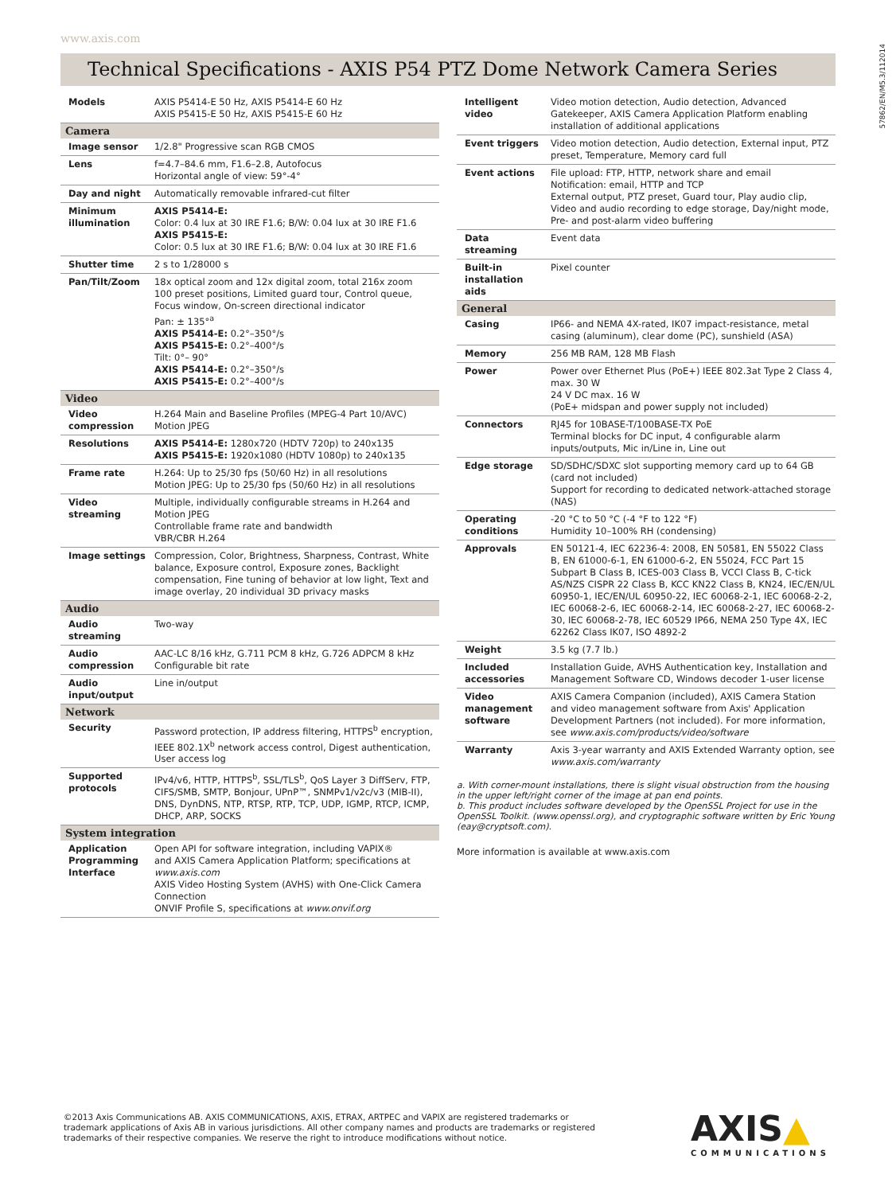www.axis.com
57862/EN/M5.3/112014
Technical Specifications - AXIS P54 PTZ Dome Network Camera Series
| Models | AXIS P5414-E 50 Hz, AXIS P5414-E 60 Hz AXIS P5415-E 50 Hz, AXIS P5415-E 60 Hz |
| Camera | |
| Image sensor | 1/2.8" Progressive scan RGB CMOS |
| Lens | f=4.7–84.6 mm, F1.6–2.8, Autofocus Horizontal angle of view: 59°-4° |
| Day and night | Automatically removable infrared-cut filter |
| Minimum illumination | AXIS P5414-E: Color: 0.4 lux at 30 IRE F1.6; B/W: 0.04 lux at 30 IRE F1.6 AXIS P5415-E: Color: 0.5 lux at 30 IRE F1.6; B/W: 0.04 lux at 30 IRE F1.6 |
| Shutter time | 2 s to 1/28000 s |
| Pan/Tilt/Zoom | 18x optical zoom and 12x digital zoom, total 216x zoom 100 preset positions, Limited guard tour, Control queue, Focus window, On-screen directional indicator Pan: ± 135°<sup>a</sup> AXIS P5414-E: 0.2°–350°/s AXIS P5415-E: 0.2°–400°/s Tilt: 0°– 90° AXIS P5414-E: 0.2°–350°/s AXIS P5415-E: 0.2°–400°/s |
| Video | |
| Video compression | H.264 Main and Baseline Profiles (MPEG-4 Part 10/AVC) Motion JPEG |
| Resolutions | AXIS P5414-E: 1280x720 (HDTV 720p) to 240x135 AXIS P5415-E: 1920x1080 (HDTV 1080p) to 240x135 |
| Frame rate | H.264: Up to 25/30 fps (50/60 Hz) in all resolutions Motion JPEG: Up to 25/30 fps (50/60 Hz) in all resolutions |
| Video streaming | Multiple, individually configurable streams in H.264 and Motion JPEG Controllable frame rate and bandwidth VBR/CBR H.264 |
| Image settings | Compression, Color, Brightness, Sharpness, Contrast, White balance, Exposure control, Exposure zones, Backlight compensation, Fine tuning of behavior at low light, Text and image overlay, 20 individual 3D privacy masks |
| Audio | |
| Audio streaming | Two-way |
| Audio compression | AAC-LC 8/16 kHz, G.711 PCM 8 kHz, G.726 ADPCM 8 kHz Configurable bit rate |
| Audio input/output | Line in/output |
| Network | |
| Security | Password protection, IP address filtering, HTTPS<sup>b</sup> encryption, IEEE 802.1X<sup>b</sup> network access control, Digest authentication, User access log |
| Supported protocols | IPv4/v6, HTTP, HTTPS<sup>b</sup>, SSL/TLS<sup>b</sup>, QoS Layer 3 DiffServ, FTP, CIFS/SMB, SMTP, Bonjour, UPnP™, SNMPv1/v2c/v3 (MIB-II), DNS, DynDNS, NTP, RTSP, RTP, TCP, UDP, IGMP, RTCP, ICMP, DHCP, ARP, SOCKS |
| System integration | |
| Application Programming Interface | Open API for software integration, including VAPIX® and AXIS Camera Application Platform; specifications at www.axis.com AXIS Video Hosting System (AVHS) with One-Click Camera Connection ONVIF Profile S, specifications at www.onvif.org |
| Intelligent video | Video motion detection, Audio detection, Advanced Gatekeeper, AXIS Camera Application Platform enabling installation of additional applications |
| Event triggers | Video motion detection, Audio detection, External input, PTZ preset, Temperature, Memory card full |
| Event actions | File upload: FTP, HTTP, network share and email Notification: email, HTTP and TCP External output, PTZ preset, Guard tour, Play audio clip, Video and audio recording to edge storage, Day/night mode, Pre- and post-alarm video buffering |
| Data streaming | Event data |
| Built-in installation aids | Pixel counter |
| General | |
| Casing | IP66- and NEMA 4X-rated, IK07 impact-resistance, metal casing (aluminum), clear dome (PC), sunshield (ASA) |
| Memory | 256 MB RAM, 128 MB Flash |
| Power | Power over Ethernet Plus (PoE+) IEEE 802.3at Type 2 Class 4, max. 30 W 24 V DC max. 16 W (PoE+ midspan and power supply not included) |
| Connectors | RJ45 for 10BASE-T/100BASE-TX PoE Terminal blocks for DC input, 4 configurable alarm inputs/outputs, Mic in/Line in, Line out |
| Edge storage | SD/SDHC/SDXC slot supporting memory card up to 64 GB (card not included) Support for recording to dedicated network-attached storage (NAS) |
| Operating conditions | -20 °C to 50 °C (-4 °F to 122 °F) Humidity 10–100% RH (condensing) |
| Approvals | EN 50121-4, IEC 62236-4: 2008, EN 50581, EN 55022 Class B, EN 61000-6-1, EN 61000-6-2, EN 55024, FCC Part 15 Subpart B Class B, ICES-003 Class B, VCCI Class B, C-tick AS/NZS CISPR 22 Class B, KCC KN22 Class B, KN24, IEC/EN/UL 60950-1, IEC/EN/UL 60950-22, IEC 60068-2-1, IEC 60068-2-2, IEC 60068-2-6, IEC 60068-2-14, IEC 60068-2-27, IEC 60068-2-30, IEC 60068-2-78, IEC 60529 IP66, NEMA 250 Type 4X, IEC 62262 Class IK07, ISO 4892-2 |
| Weight | 3.5 kg (7.7 lb.) |
| Included accessories | Installation Guide, AVHS Authentication key, Installation and Management Software CD, Windows decoder 1-user license |
| Video management software | AXIS Camera Companion (included), AXIS Camera Station and video management software from Axis' Application Development Partners (not included). For more information, see www.axis.com/products/video/software |
| Warranty | Axis 3-year warranty and AXIS Extended Warranty option, see www.axis.com/warranty |
a. With corner-mount installations, there is slight visual obstruction from the housing in the upper left/right corner of the image at pan end points.
b. This product includes software developed by the OpenSSL Project for use in the OpenSSL Toolkit. (www.openssl.org), and cryptographic software written by Eric Young (eay@cryptsoft.com).
More information is available at www.axis.com
©2013 Axis Communications AB. AXIS COMMUNICATIONS, AXIS, ETRAX, ARTPEC and VAPIX are registered trademarks or
trademark applications of Axis AB in various jurisdictions. All other company names and products are trademarks or registered
trademarks of their respective companies. We reserve the right to introduce modifications without notice.
AXIS▲
COMMUNICATIONS